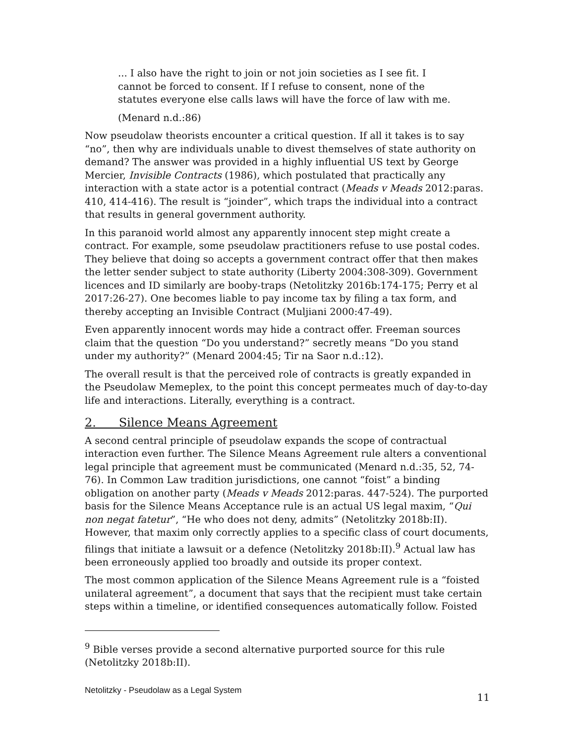... I also have the right to join or not join societies as I see fit. I cannot be forced to consent. If I refuse to consent, none of the statutes everyone else calls laws will have the force of law with me.
(Menard n.d.:86)
Now pseudolaw theorists encounter a critical question. If all it takes is to say “no”, then why are individuals unable to divest themselves of state authority on demand? The answer was provided in a highly influential US text by George Mercier, Invisible Contracts (1986), which postulated that practically any interaction with a state actor is a potential contract (Meads v Meads 2012:paras. 410, 414-416). The result is “joinder”, which traps the individual into a contract that results in general government authority.
In this paranoid world almost any apparently innocent step might create a contract. For example, some pseudolaw practitioners refuse to use postal codes. They believe that doing so accepts a government contract offer that then makes the letter sender subject to state authority (Liberty 2004:308-309). Government licences and ID similarly are booby-traps (Netolitzky 2016b:174-175; Perry et al 2017:26-27). One becomes liable to pay income tax by filing a tax form, and thereby accepting an Invisible Contract (Muljiani 2000:47-49).
Even apparently innocent words may hide a contract offer. Freeman sources claim that the question “Do you understand?” secretly means “Do you stand under my authority?” (Menard 2004:45; Tir na Saor n.d.:12).
The overall result is that the perceived role of contracts is greatly expanded in the Pseudolaw Memeplex, to the point this concept permeates much of day-to-day life and interactions. Literally, everything is a contract.
2. Silence Means Agreement
A second central principle of pseudolaw expands the scope of contractual interaction even further. The Silence Means Agreement rule alters a conventional legal principle that agreement must be communicated (Menard n.d.:35, 52, 74-76). In Common Law tradition jurisdictions, one cannot “foist” a binding obligation on another party (Meads v Meads 2012:paras. 447-524). The purported basis for the Silence Means Acceptance rule is an actual US legal maxim, “Qui non negat fatetur”, “He who does not deny, admits” (Netolitzky 2018b:II). However, that maxim only correctly applies to a specific class of court documents, filings that initiate a lawsuit or a defence (Netolitzky 2018b:II).<sup>9</sup> Actual law has been erroneously applied too broadly and outside its proper context.
The most common application of the Silence Means Agreement rule is a “foisted unilateral agreement”, a document that says that the recipient must take certain steps within a timeline, or identified consequences automatically follow. Foisted
<sup>9</sup> Bible verses provide a second alternative purported source for this rule (Netolitzky 2018b:II).
Netolitzky - Pseudolaw as a Legal System 11